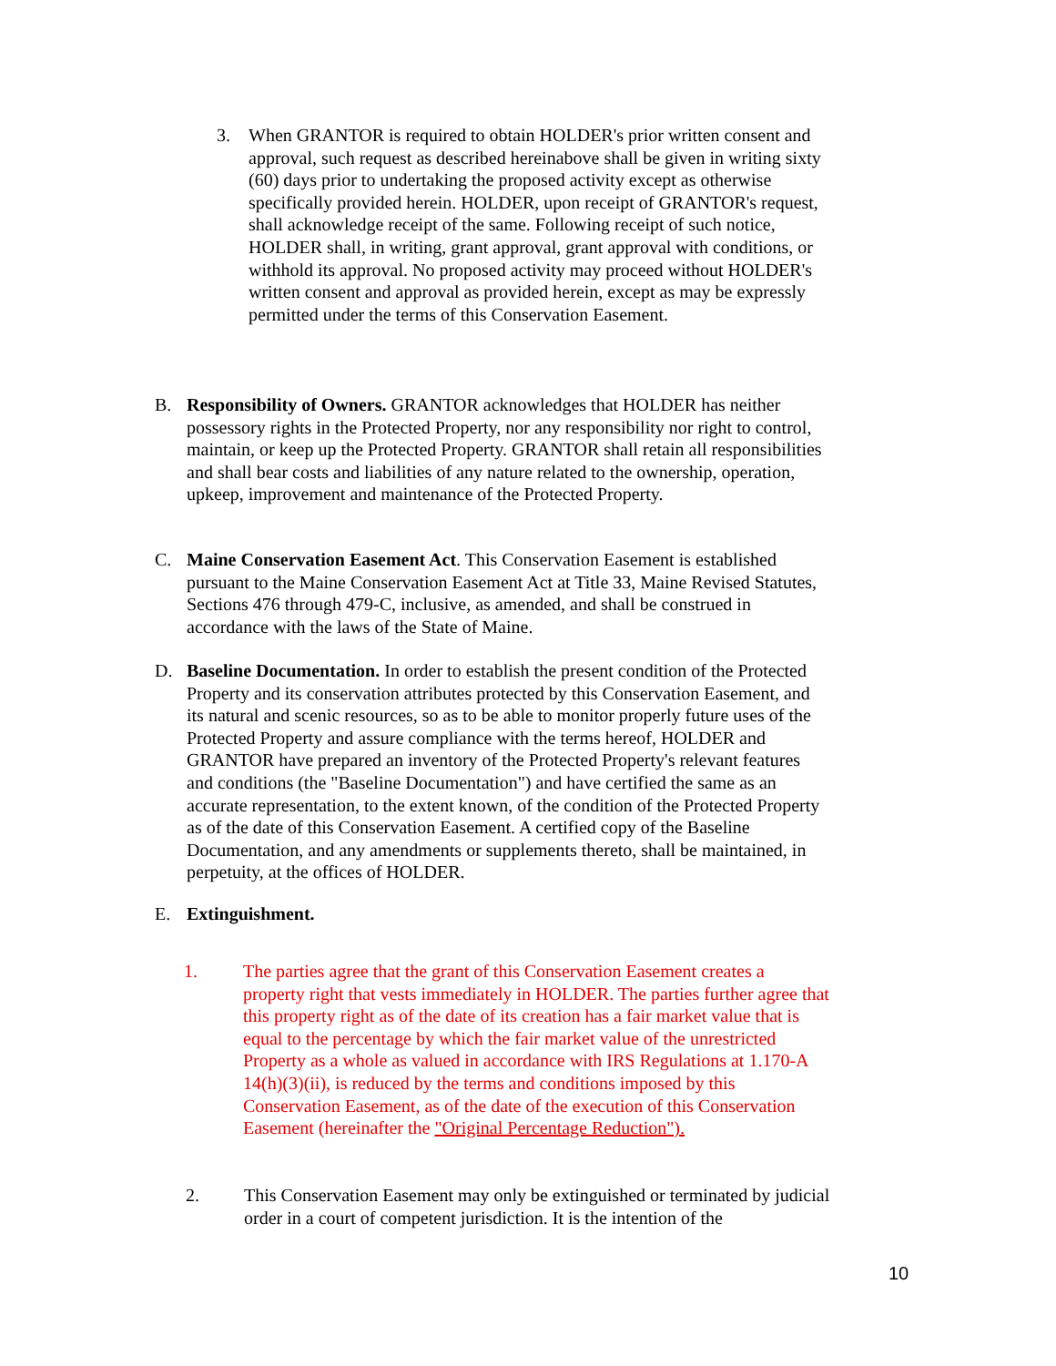3. When GRANTOR is required to obtain HOLDER's prior written consent and approval, such request as described hereinabove shall be given in writing sixty (60) days prior to undertaking the proposed activity except as otherwise specifically provided herein. HOLDER, upon receipt of GRANTOR's request, shall acknowledge receipt of the same. Following receipt of such notice, HOLDER shall, in writing, grant approval, grant approval with conditions, or withhold its approval. No proposed activity may proceed without HOLDER's written consent and approval as provided herein, except as may be expressly permitted under the terms of this Conservation Easement.
B. Responsibility of Owners. GRANTOR acknowledges that HOLDER has neither possessory rights in the Protected Property, nor any responsibility nor right to control, maintain, or keep up the Protected Property. GRANTOR shall retain all responsibilities and shall bear costs and liabilities of any nature related to the ownership, operation, upkeep, improvement and maintenance of the Protected Property.
C. Maine Conservation Easement Act. This Conservation Easement is established pursuant to the Maine Conservation Easement Act at Title 33, Maine Revised Statutes, Sections 476 through 479-C, inclusive, as amended, and shall be construed in accordance with the laws of the State of Maine.
D. Baseline Documentation. In order to establish the present condition of the Protected Property and its conservation attributes protected by this Conservation Easement, and its natural and scenic resources, so as to be able to monitor properly future uses of the Protected Property and assure compliance with the terms hereof, HOLDER and GRANTOR have prepared an inventory of the Protected Property's relevant features and conditions (the "Baseline Documentation") and have certified the same as an accurate representation, to the extent known, of the condition of the Protected Property as of the date of this Conservation Easement. A certified copy of the Baseline Documentation, and any amendments or supplements thereto, shall be maintained, in perpetuity, at the offices of HOLDER.
E. Extinguishment.
1. The parties agree that the grant of this Conservation Easement creates a property right that vests immediately in HOLDER. The parties further agree that this property right as of the date of its creation has a fair market value that is equal to the percentage by which the fair market value of the unrestricted Property as a whole as valued in accordance with IRS Regulations at 1.170-A 14(h)(3)(ii), is reduced by the terms and conditions imposed by this Conservation Easement, as of the date of the execution of this Conservation Easement (hereinafter the "Original Percentage Reduction").
2. This Conservation Easement may only be extinguished or terminated by judicial order in a court of competent jurisdiction. It is the intention of the
10